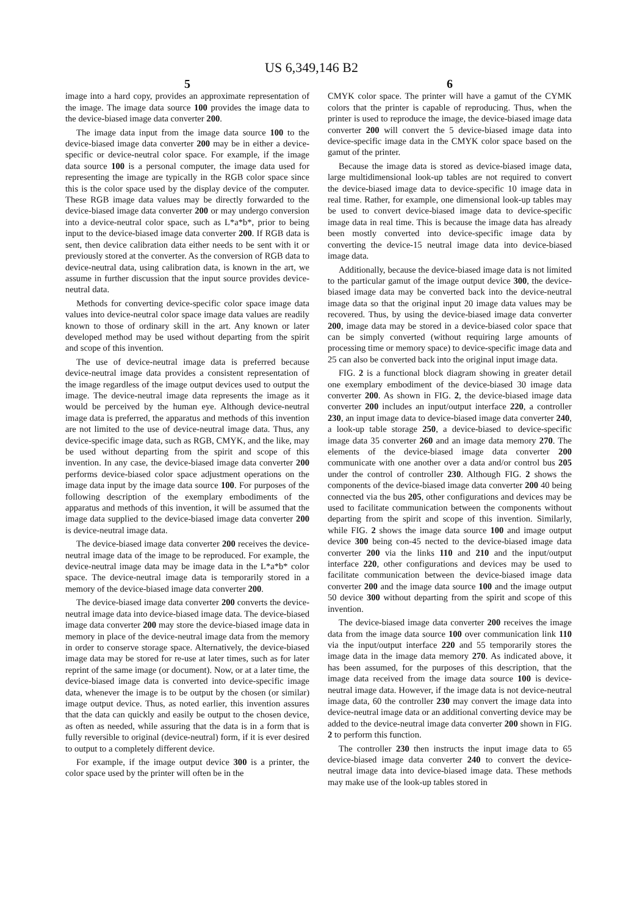US 6,349,146 B2
5
image into a hard copy, provides an approximate representation of the image. The image data source 100 provides the image data to the device-biased image data converter 200.
The image data input from the image data source 100 to the device-biased image data converter 200 may be in either a device-specific or device-neutral color space. For example, if the image data source 100 is a personal computer, the image data used for representing the image are typically in the RGB color space since this is the color space used by the display device of the computer. These RGB image data values may be directly forwarded to the device-biased image data converter 200 or may undergo conversion into a device-neutral color space, such as L*a*b*, prior to being input to the device-biased image data converter 200. If RGB data is sent, then device calibration data either needs to be sent with it or previously stored at the converter. As the conversion of RGB data to device-neutral data, using calibration data, is known in the art, we assume in further discussion that the input source provides device-neutral data.
Methods for converting device-specific color space image data values into device-neutral color space image data values are readily known to those of ordinary skill in the art. Any known or later developed method may be used without departing from the spirit and scope of this invention.
The use of device-neutral image data is preferred because device-neutral image data provides a consistent representation of the image regardless of the image output devices used to output the image. The device-neutral image data represents the image as it would be perceived by the human eye. Although device-neutral image data is preferred, the apparatus and methods of this invention are not limited to the use of device-neutral image data. Thus, any device-specific image data, such as RGB, CMYK, and the like, may be used without departing from the spirit and scope of this invention. In any case, the device-biased image data converter 200 performs device-biased color space adjustment operations on the image data input by the image data source 100. For purposes of the following description of the exemplary embodiments of the apparatus and methods of this invention, it will be assumed that the image data supplied to the device-biased image data converter 200 is device-neutral image data.
The device-biased image data converter 200 receives the device-neutral image data of the image to be reproduced. For example, the device-neutral image data may be image data in the L*a*b* color space. The device-neutral image data is temporarily stored in a memory of the device-biased image data converter 200.
The device-biased image data converter 200 converts the device-neutral image data into device-biased image data. The device-biased image data converter 200 may store the device-biased image data in memory in place of the device-neutral image data from the memory in order to conserve storage space. Alternatively, the device-biased image data may be stored for re-use at later times, such as for later reprint of the same image (or document). Now, or at a later time, the device-biased image data is converted into device-specific image data, whenever the image is to be output by the chosen (or similar) image output device. Thus, as noted earlier, this invention assures that the data can quickly and easily be output to the chosen device, as often as needed, while assuring that the data is in a form that is fully reversible to original (device-neutral) form, if it is ever desired to output to a completely different device.
For example, if the image output device 300 is a printer, the color space used by the printer will often be in the
6
CMYK color space. The printer will have a gamut of the CYMK colors that the printer is capable of reproducing. Thus, when the printer is used to reproduce the image, the device-biased image data converter 200 will convert the 5 device-biased image data into device-specific image data in the CMYK color space based on the gamut of the printer.
Because the image data is stored as device-biased image data, large multidimensional look-up tables are not required to convert the device-biased image data to device-specific 10 image data in real time. Rather, for example, one dimensional look-up tables may be used to convert device-biased image data to device-specific image data in real time. This is because the image data has already been mostly converted into device-specific image data by converting the device-15 neutral image data into device-biased image data.
Additionally, because the device-biased image data is not limited to the particular gamut of the image output device 300, the device-biased image data may be converted back into the device-neutral image data so that the original input 20 image data values may be recovered. Thus, by using the device-biased image data converter 200, image data may be stored in a device-biased color space that can be simply converted (without requiring large amounts of processing time or memory space) to device-specific image data and 25 can also be converted back into the original input image data.
FIG. 2 is a functional block diagram showing in greater detail one exemplary embodiment of the device-biased 30 image data converter 200. As shown in FIG. 2, the device-biased image data converter 200 includes an input/output interface 220, a controller 230, an input image data to device-biased image data converter 240, a look-up table storage 250, a device-biased to device-specific image data 35 converter 260 and an image data memory 270. The elements of the device-biased image data converter 200 communicate with one another over a data and/or control bus 205 under the control of controller 230. Although FIG. 2 shows the components of the device-biased image data converter 200 40 being connected via the bus 205, other configurations and devices may be used to facilitate communication between the components without departing from the spirit and scope of this invention. Similarly, while FIG. 2 shows the image data source 100 and image output device 300 being con-45 nected to the device-biased image data converter 200 via the links 110 and 210 and the input/output interface 220, other configurations and devices may be used to facilitate communication between the device-biased image data converter 200 and the image data source 100 and the image output 50 device 300 without departing from the spirit and scope of this invention.
The device-biased image data converter 200 receives the image data from the image data source 100 over communication link 110 via the input/output interface 220 and 55 temporarily stores the image data in the image data memory 270. As indicated above, it has been assumed, for the purposes of this description, that the image data received from the image data source 100 is device-neutral image data. However, if the image data is not device-neutral image data, 60 the controller 230 may convert the image data into device-neutral image data or an additional converting device may be added to the device-neutral image data converter 200 shown in FIG. 2 to perform this function.
The controller 230 then instructs the input image data to 65 device-biased image data converter 240 to convert the device-neutral image data into device-biased image data. These methods may make use of the look-up tables stored in